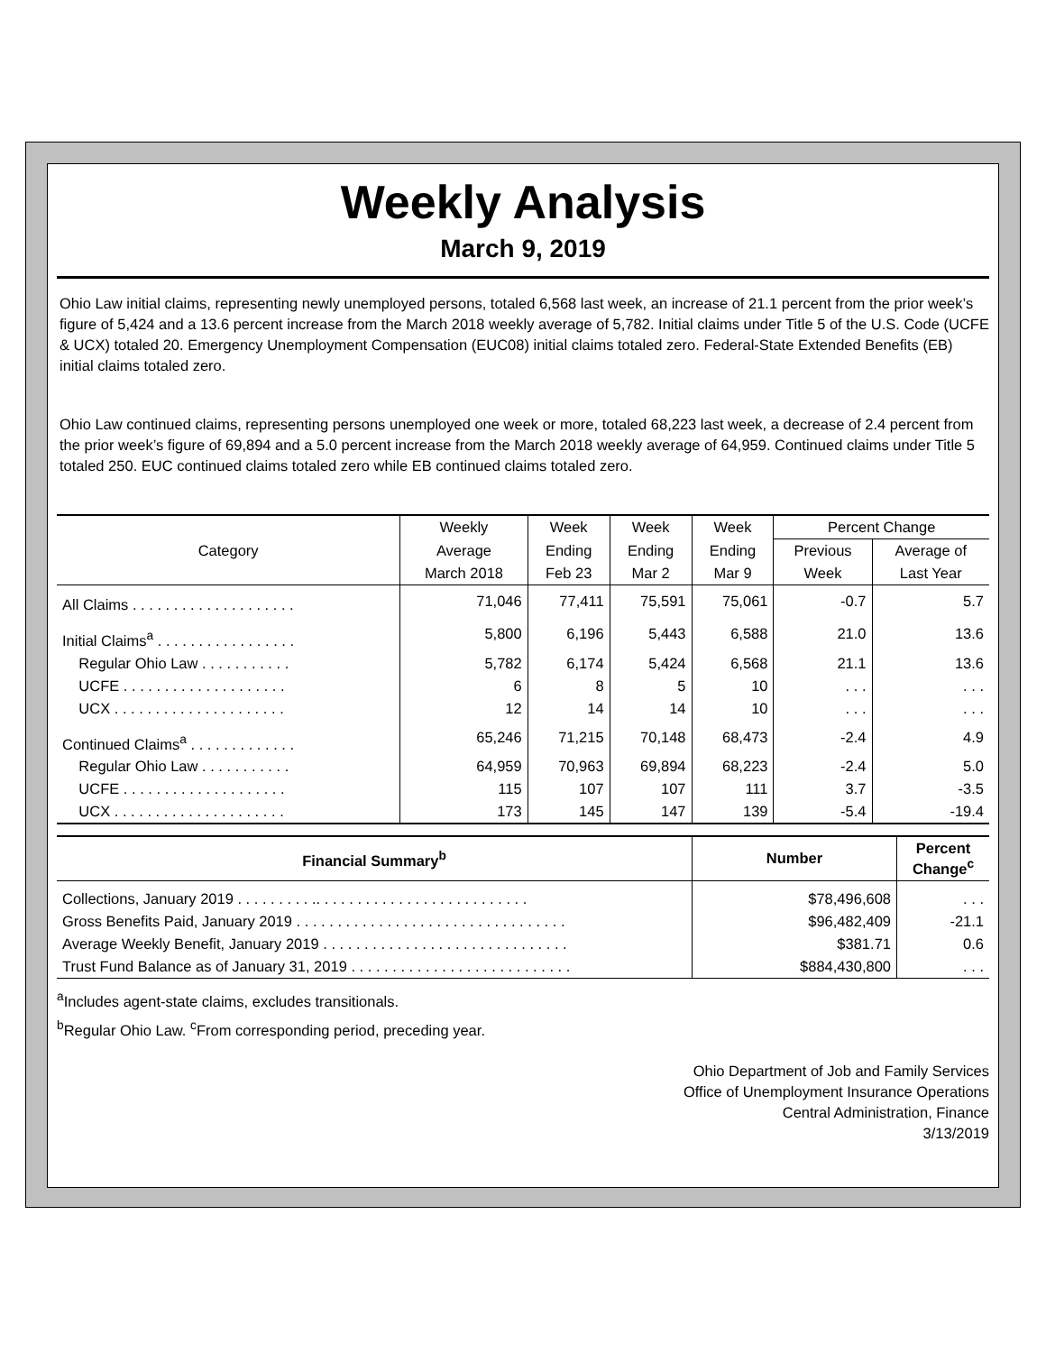Weekly Analysis
March 9, 2019
Ohio Law initial claims, representing newly unemployed persons, totaled 6,568 last week, an increase of 21.1 percent from the prior week’s figure of 5,424 and a 13.6 percent increase from the March 2018 weekly average of 5,782. Initial claims under Title 5 of the U.S. Code (UCFE & UCX) totaled 20. Emergency Unemployment Compensation (EUC08) initial claims totaled zero. Federal-State Extended Benefits (EB) initial claims totaled zero.
Ohio Law continued claims, representing persons unemployed one week or more, totaled 68,223 last week, a decrease of 2.4 percent from the prior week’s figure of 69,894 and a 5.0 percent increase from the March 2018 weekly average of 64,959. Continued claims under Title 5 totaled 250. EUC continued claims totaled zero while EB continued claims totaled zero.
| Category | Weekly | Week | Week | Week | Percent Change | |
| --- | --- | --- | --- | --- | --- | --- |
| | Average | Ending | Ending | Ending | Previous | Average of |
| | March 2018 | Feb 23 | Mar 2 | Mar 9 | Week | Last Year |
| All Claims . . . . . . . . . . . . . . . . . . . . | 71,046 | 77,411 | 75,591 | 75,061 | -0.7 | 5.7 |
| Initial Claims<sup>a</sup> . . . . . . . . . . . . . . . . . | 5,800 | 6,196 | 5,443 | 6,588 | 21.0 | 13.6 |
| Regular Ohio Law . . . . . . . . . . . | 5,782 | 6,174 | 5,424 | 6,568 | 21.1 | 13.6 |
| UCFE . . . . . . . . . . . . . . . . . . . . | 6 | 8 | 5 | 10 | . . . | . . . |
| UCX . . . . . . . . . . . . . . . . . . . . . | 12 | 14 | 14 | 10 | . . . | . . . |
| Continued Claims<sup>a</sup> . . . . . . . . . . . . . | 65,246 | 71,215 | 70,148 | 68,473 | -2.4 | 4.9 |
| Regular Ohio Law . . . . . . . . . . . | 64,959 | 70,963 | 69,894 | 68,223 | -2.4 | 5.0 |
| UCFE . . . . . . . . . . . . . . . . . . . . | 115 | 107 | 107 | 111 | 3.7 | -3.5 |
| UCX . . . . . . . . . . . . . . . . . . . . . | 173 | 145 | 147 | 139 | -5.4 | -19.4 |
| Financial Summary<sup>b</sup> | Number | Percent Change<sup>c</sup> |
| --- | --- | --- |
| Collections, January 2019 . . . . . . . . . .. . . . . . . . . . . . . . . . . . . . . . . . . . | $78,496,608 | . . . |
| Gross Benefits Paid, January 2019 . . . . . . . . . . . . . . . . . . . . . . . . . . . . . . . . . | $96,482,409 | -21.1 |
| Average Weekly Benefit, January 2019 . . . . . . . . . . . . . . . . . . . . . . . . . . . . . . | $381.71 | 0.6 |
| Trust Fund Balance as of January 31, 2019 . . . . . . . . . . . . . . . . . . . . . . . . . . . | $884,430,800 | . . . |
<sup>a</sup> Includes agent-state claims, excludes transitionals.
<sup>b</sup> Regular Ohio Law. <sup>c</sup>From corresponding period, preceding year.
Ohio Department of Job and Family Services
Office of Unemployment Insurance Operations
Central Administration, Finance
3/13/2019